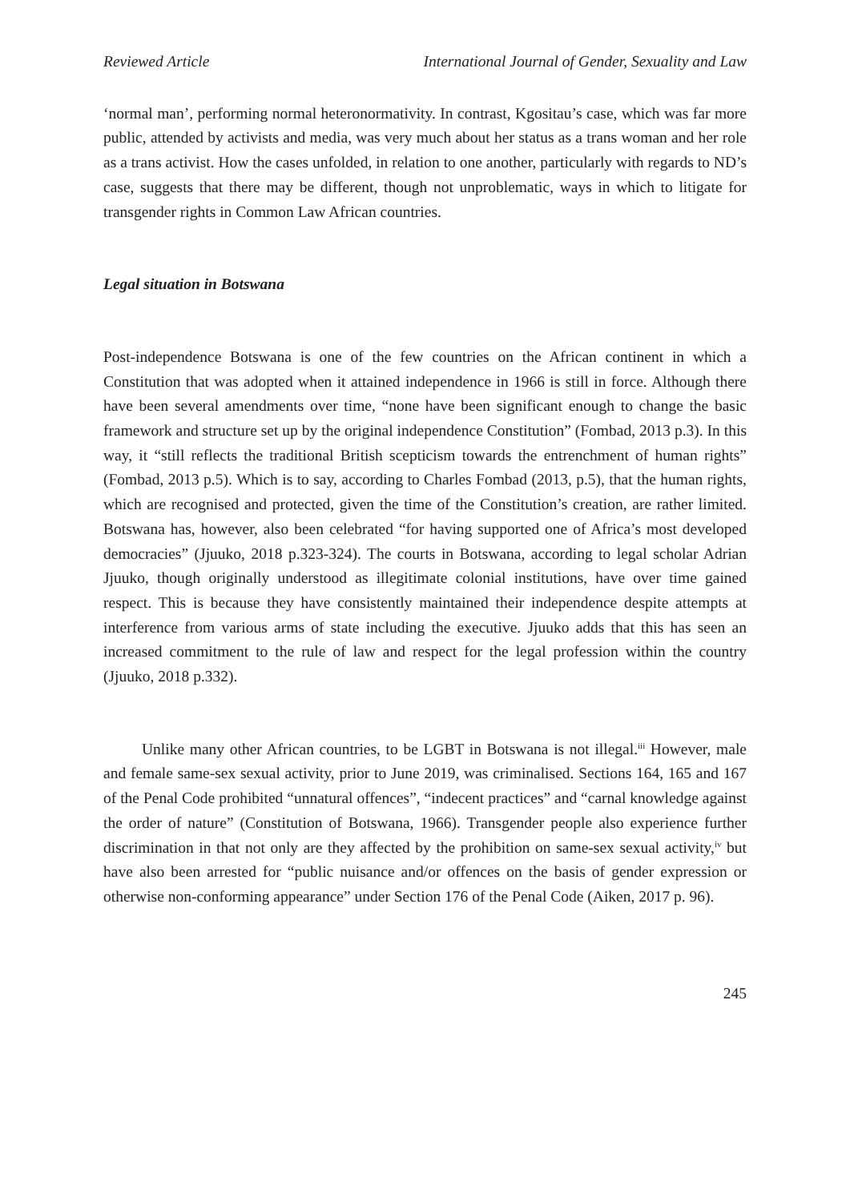Reviewed Article International Journal of Gender, Sexuality and Law
‘normal man’, performing normal heteronormativity. In contrast, Kgositau’s case, which was far more public, attended by activists and media, was very much about her status as a trans woman and her role as a trans activist. How the cases unfolded, in relation to one another, particularly with regards to ND’s case, suggests that there may be different, though not unproblematic, ways in which to litigate for transgender rights in Common Law African countries.
Legal situation in Botswana
Post-independence Botswana is one of the few countries on the African continent in which a Constitution that was adopted when it attained independence in 1966 is still in force. Although there have been several amendments over time, “none have been significant enough to change the basic framework and structure set up by the original independence Constitution” (Fombad, 2013 p.3). In this way, it “still reflects the traditional British scepticism towards the entrenchment of human rights” (Fombad, 2013 p.5). Which is to say, according to Charles Fombad (2013, p.5), that the human rights, which are recognised and protected, given the time of the Constitution’s creation, are rather limited. Botswana has, however, also been celebrated “for having supported one of Africa’s most developed democracies” (Jjuuko, 2018 p.323-324). The courts in Botswana, according to legal scholar Adrian Jjuuko, though originally understood as illegitimate colonial institutions, have over time gained respect. This is because they have consistently maintained their independence despite attempts at interference from various arms of state including the executive. Jjuuko adds that this has seen an increased commitment to the rule of law and respect for the legal profession within the country (Jjuuko, 2018 p.332).
Unlike many other African countries, to be LGBT in Botswana is not illegal.<sup>iii</sup> However, male and female same-sex sexual activity, prior to June 2019, was criminalised. Sections 164, 165 and 167 of the Penal Code prohibited “unnatural offences”, “indecent practices” and “carnal knowledge against the order of nature” (Constitution of Botswana, 1966). Transgender people also experience further discrimination in that not only are they affected by the prohibition on same-sex sexual activity,<sup>iv</sup> but have also been arrested for “public nuisance and/or offences on the basis of gender expression or otherwise non-conforming appearance” under Section 176 of the Penal Code (Aiken, 2017 p. 96).
245